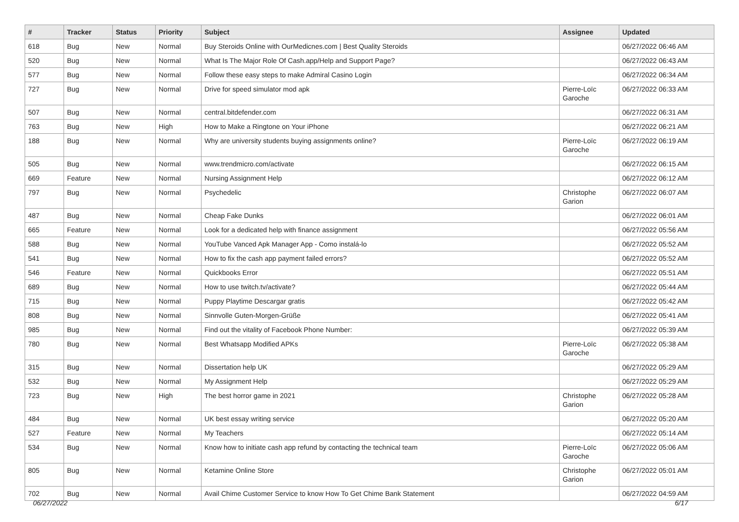| # | Tracker | Status | Priority | Subject | Assignee | Updated |
| --- | --- | --- | --- | --- | --- | --- |
| 618 | Bug | New | Normal | Buy Steroids Online with OurMedicnes.com / Best Quality Steroids | | 06/27/2022 06:46 AM |
| 520 | Bug | New | Normal | What Is The Major Role Of Cash.app/Help and Support Page? | | 06/27/2022 06:43 AM |
| 577 | Bug | New | Normal | Follow these easy steps to make Admiral Casino Login | | 06/27/2022 06:34 AM |
| 727 | Bug | New | Normal | Drive for speed simulator mod apk | Pierre-Loïc Garoche | 06/27/2022 06:33 AM |
| 507 | Bug | New | Normal | central.bitdefender.com | | 06/27/2022 06:31 AM |
| 763 | Bug | New | High | How to Make a Ringtone on Your iPhone | | 06/27/2022 06:21 AM |
| 188 | Bug | New | Normal | Why are university students buying assignments online? | Pierre-Loïc Garoche | 06/27/2022 06:19 AM |
| 505 | Bug | New | Normal | www.trendmicro.com/activate | | 06/27/2022 06:15 AM |
| 669 | Feature | New | Normal | Nursing Assignment Help | | 06/27/2022 06:12 AM |
| 797 | Bug | New | Normal | Psychedelic | Christophe Garion | 06/27/2022 06:07 AM |
| 487 | Bug | New | Normal | Cheap Fake Dunks | | 06/27/2022 06:01 AM |
| 665 | Feature | New | Normal | Look for a dedicated help with finance assignment | | 06/27/2022 05:56 AM |
| 588 | Bug | New | Normal | YouTube Vanced Apk Manager App - Como instalá-lo | | 06/27/2022 05:52 AM |
| 541 | Bug | New | Normal | How to fix the cash app payment failed errors? | | 06/27/2022 05:52 AM |
| 546 | Feature | New | Normal | Quickbooks Error | | 06/27/2022 05:51 AM |
| 689 | Bug | New | Normal | How to use twitch.tv/activate? | | 06/27/2022 05:44 AM |
| 715 | Bug | New | Normal | Puppy Playtime Descargar gratis | | 06/27/2022 05:42 AM |
| 808 | Bug | New | Normal | Sinnvolle Guten-Morgen-Grüße | | 06/27/2022 05:41 AM |
| 985 | Bug | New | Normal | Find out the vitality of Facebook Phone Number: | | 06/27/2022 05:39 AM |
| 780 | Bug | New | Normal | Best Whatsapp Modified APKs | Pierre-Loïc Garoche | 06/27/2022 05:38 AM |
| 315 | Bug | New | Normal | Dissertation help UK | | 06/27/2022 05:29 AM |
| 532 | Bug | New | Normal | My Assignment Help | | 06/27/2022 05:29 AM |
| 723 | Bug | New | High | The best horror game in 2021 | Christophe Garion | 06/27/2022 05:28 AM |
| 484 | Bug | New | Normal | UK best essay writing service | | 06/27/2022 05:20 AM |
| 527 | Feature | New | Normal | My Teachers | | 06/27/2022 05:14 AM |
| 534 | Bug | New | Normal | Know how to initiate cash app refund by contacting the technical team | Pierre-Loïc Garoche | 06/27/2022 05:06 AM |
| 805 | Bug | New | Normal | Ketamine Online Store | Christophe Garion | 06/27/2022 05:01 AM |
| 702 | Bug | New | Normal | Avail Chime Customer Service to know How To Get Chime Bank Statement | | 06/27/2022 04:59 AM |
06/27/2022 6/17